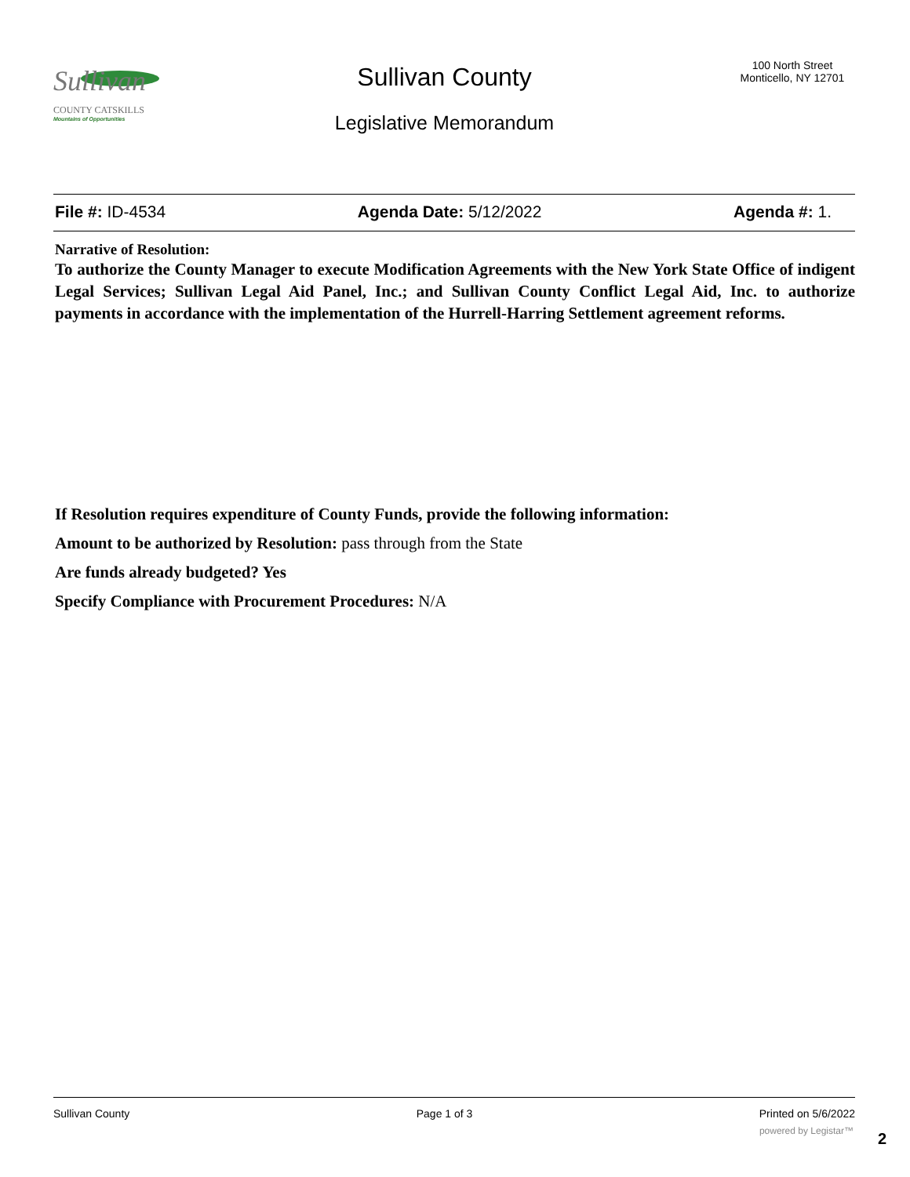Sullivan
COUNTY CATSKILLS
Mountains of Opportunities
Sullivan County
Legislative Memorandum
100 North Street
Monticello, NY 12701
File #: ID-4534 Agenda Date: 5/12/2022 Agenda #: 1.
Narrative of Resolution:
To authorize the County Manager to execute Modification Agreements with the New York State Office of indigent Legal Services; Sullivan Legal Aid Panel, Inc.; and Sullivan County Conflict Legal Aid, Inc. to authorize payments in accordance with the implementation of the Hurrell-Harring Settlement agreement reforms.
If Resolution requires expenditure of County Funds, provide the following information:
Amount to be authorized by Resolution: pass through from the State
Are funds already budgeted? Yes
Specify Compliance with Procurement Procedures: N/A
Sullivan County Page 1 of 3 Printed on 5/6/2022
powered by Legistar™ 2